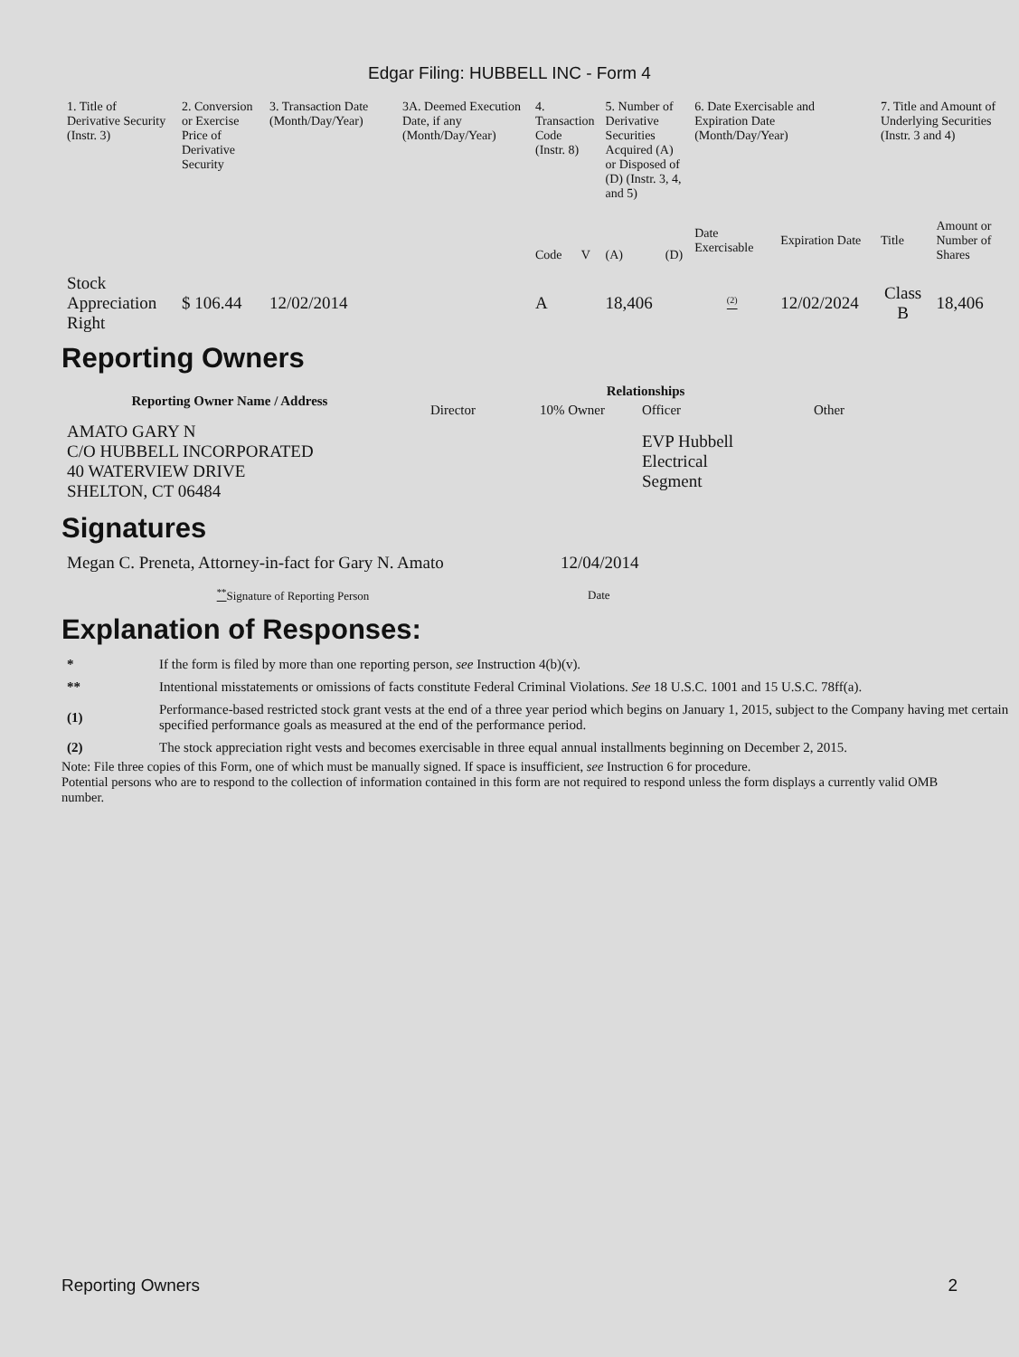Edgar Filing: HUBBELL INC - Form 4
| 1. Title of Derivative Security (Instr. 3) | 2. Conversion or Exercise Price of Derivative Security | 3. Transaction Date (Month/Day/Year) | 3A. Deemed Execution Date, if any (Month/Day/Year) | 4. Transaction Code (Instr. 8) | | 5. Number of Derivative Securities Acquired (A) or Disposed of (D) (Instr. 3, 4, and 5) | | 6. Date Exercisable and Expiration Date (Month/Day/Year) | | 7. Title and Amount of Underlying Securities (Instr. 3 and 4) | |
| --- | --- | --- | --- | --- | --- | --- | --- | --- | --- | --- | --- |
| | | | | Code | V | (A) | (D) | Date Exercisable | Expiration Date | Title | Amount or Number of Shares |
| Stock Appreciation Right | $ 106.44 | 12/02/2014 | | A | | 18,406 | | <sup>(2)</sup> | 12/02/2024 | Class B | 18,406 |
Reporting Owners
| Reporting Owner Name / Address | Relationships | | | |
| --- | --- | --- | --- | --- |
| | Director | 10% Owner | Officer | Other |
| AMATO GARY N C/O HUBBELL INCORPORATED 40 WATERVIEW DRIVE SHELTON, CT 06484 | | | EVP Hubbell Electrical Segment | |
Signatures
| Megan C. Preneta, Attorney-in-fact for Gary N. Amato | 12/04/2014 |
| <sup>**</sup> Signature of Reporting Person | Date |
Explanation of Responses:
| * | If the form is filed by more than one reporting person, see Instruction 4(b)(v). |
| ** | Intentional misstatements or omissions of facts constitute Federal Criminal Violations. See 18 U.S.C. 1001 and 15 U.S.C. 78ff(a). |
| (1) | Performance-based restricted stock grant vests at the end of a three year period which begins on January 1, 2015, subject to the Company having met certain specified performance goals as measured at the end of the performance period. |
| (2) | The stock appreciation right vests and becomes exercisable in three equal annual installments beginning on December 2, 2015. |
Note: File three copies of this Form, one of which must be manually signed. If space is insufficient, see Instruction 6 for procedure.
Potential persons who are to respond to the collection of information contained in this form are not required to respond unless the form displays a currently valid OMB number.
Reporting Owners 2